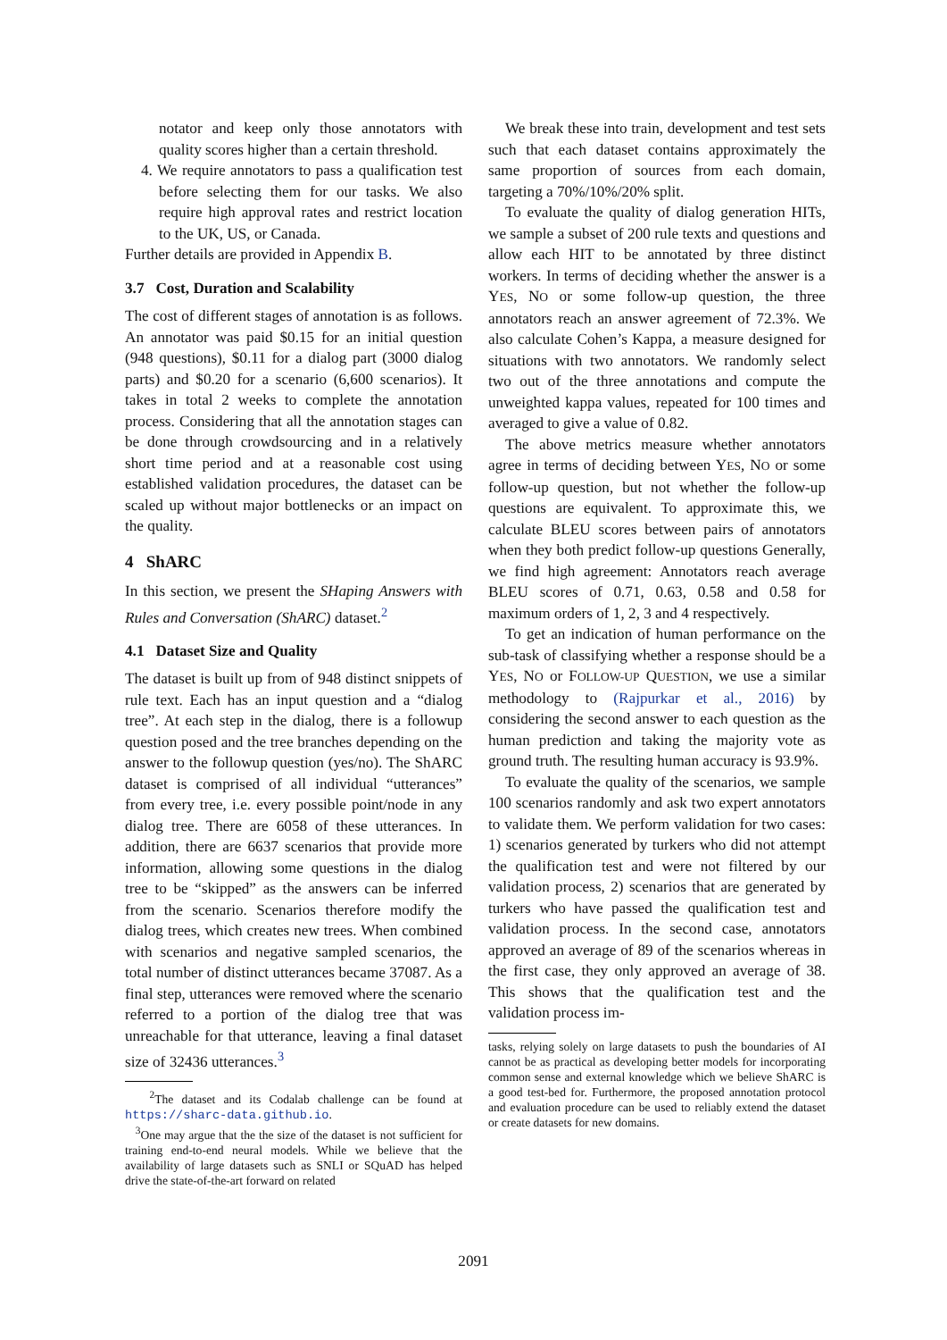notator and keep only those annotators with quality scores higher than a certain threshold.
4. We require annotators to pass a qualification test before selecting them for our tasks. We also require high approval rates and restrict location to the UK, US, or Canada.
Further details are provided in Appendix B.
3.7 Cost, Duration and Scalability
The cost of different stages of annotation is as follows. An annotator was paid $0.15 for an initial question (948 questions), $0.11 for a dialog part (3000 dialog parts) and $0.20 for a scenario (6,600 scenarios). It takes in total 2 weeks to complete the annotation process. Considering that all the annotation stages can be done through crowdsourcing and in a relatively short time period and at a reasonable cost using established validation procedures, the dataset can be scaled up without major bottlenecks or an impact on the quality.
4 ShARC
In this section, we present the SHaping Answers with Rules and Conversation (ShARC) dataset.<sup>2</sup>
4.1 Dataset Size and Quality
The dataset is built up from of 948 distinct snippets of rule text. Each has an input question and a “dialog tree”. At each step in the dialog, there is a followup question posed and the tree branches depending on the answer to the followup question (yes/no). The ShARC dataset is comprised of all individual “utterances” from every tree, i.e. every possible point/node in any dialog tree. There are 6058 of these utterances. In addition, there are 6637 scenarios that provide more information, allowing some questions in the dialog tree to be “skipped” as the answers can be inferred from the scenario. Scenarios therefore modify the dialog trees, which creates new trees. When combined with scenarios and negative sampled scenarios, the total number of distinct utterances became 37087. As a final step, utterances were removed where the scenario referred to a portion of the dialog tree that was unreachable for that utterance, leaving a final dataset size of 32436 utterances.<sup>3</sup>
<sup>2</sup> The dataset and its Codalab challenge can be found at https://sharc-data.github.io.
<sup>3</sup> One may argue that the the size of the dataset is not sufficient for training end-to-end neural models. While we believe that the availability of large datasets such as SNLI or SQuAD has helped drive the state-of-the-art forward on related
We break these into train, development and test sets such that each dataset contains approximately the same proportion of sources from each domain, targeting a 70%/10%/20% split.
To evaluate the quality of dialog generation HITs, we sample a subset of 200 rule texts and questions and allow each HIT to be annotated by three distinct workers. In terms of deciding whether the answer is a YES, NO or some follow-up question, the three annotators reach an answer agreement of 72.3%. We also calculate Cohen’s Kappa, a measure designed for situations with two annotators. We randomly select two out of the three annotations and compute the unweighted kappa values, repeated for 100 times and averaged to give a value of 0.82.
The above metrics measure whether annotators agree in terms of deciding between YES, NO or some follow-up question, but not whether the follow-up questions are equivalent. To approximate this, we calculate BLEU scores between pairs of annotators when they both predict follow-up questions Generally, we find high agreement: Annotators reach average BLEU scores of 0.71, 0.63, 0.58 and 0.58 for maximum orders of 1, 2, 3 and 4 respectively.
To get an indication of human performance on the sub-task of classifying whether a response should be a YES, NO or FOLLOW-UP QUESTION, we use a similar methodology to (Rajpurkar et al., 2016) by considering the second answer to each question as the human prediction and taking the majority vote as ground truth. The resulting human accuracy is 93.9%.
To evaluate the quality of the scenarios, we sample 100 scenarios randomly and ask two expert annotators to validate them. We perform validation for two cases: 1) scenarios generated by turkers who did not attempt the qualification test and were not filtered by our validation process, 2) scenarios that are generated by turkers who have passed the qualification test and validation process. In the second case, annotators approved an average of 89 of the scenarios whereas in the first case, they only approved an average of 38. This shows that the qualification test and the validation process im-
tasks, relying solely on large datasets to push the boundaries of AI cannot be as practical as developing better models for incorporating common sense and external knowledge which we believe ShARC is a good test-bed for. Furthermore, the proposed annotation protocol and evaluation procedure can be used to reliably extend the dataset or create datasets for new domains.
2091